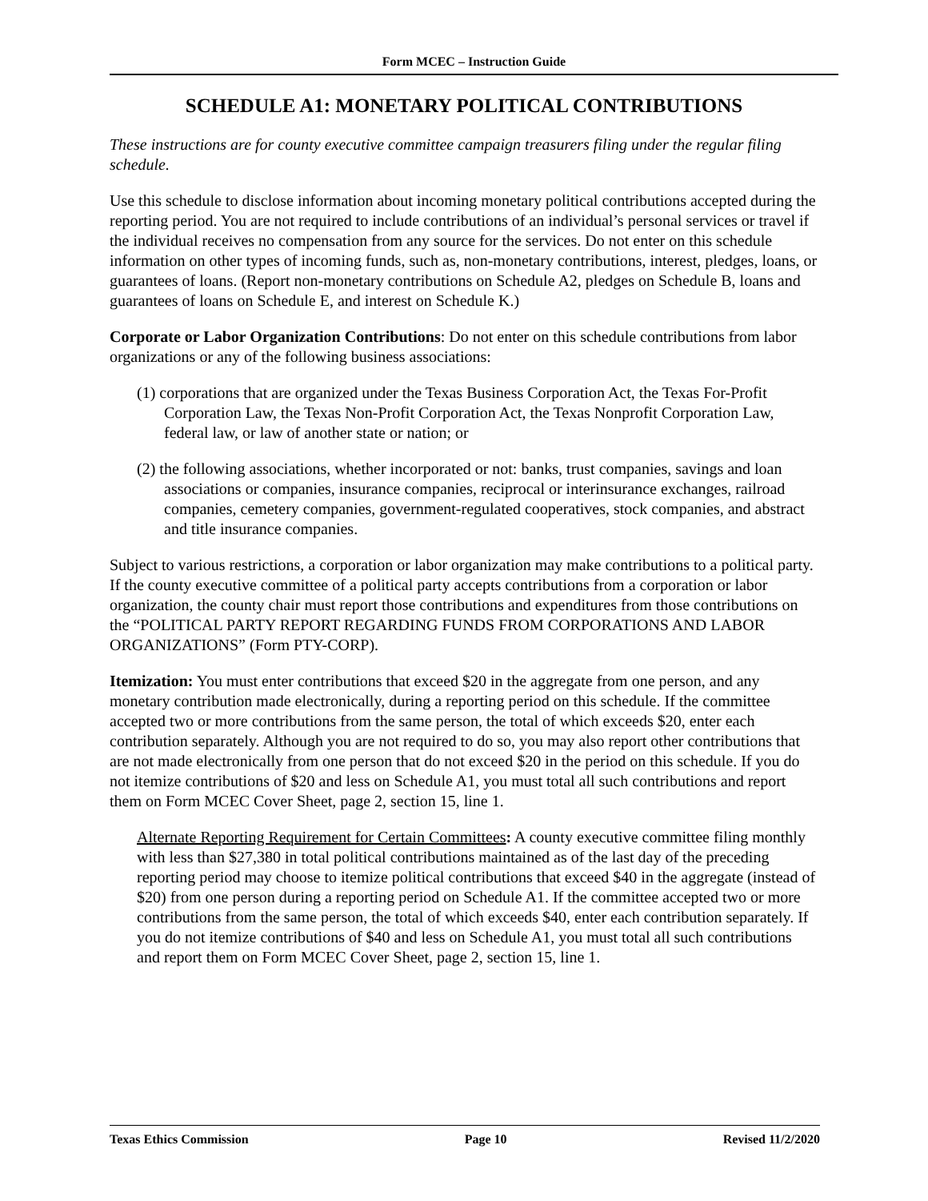Form MCEC – Instruction Guide
SCHEDULE A1: MONETARY POLITICAL CONTRIBUTIONS
These instructions are for county executive committee campaign treasurers filing under the regular filing schedule.
Use this schedule to disclose information about incoming monetary political contributions accepted during the reporting period. You are not required to include contributions of an individual’s personal services or travel if the individual receives no compensation from any source for the services. Do not enter on this schedule information on other types of incoming funds, such as, non-monetary contributions, interest, pledges, loans, or guarantees of loans. (Report non-monetary contributions on Schedule A2, pledges on Schedule B, loans and guarantees of loans on Schedule E, and interest on Schedule K.)
Corporate or Labor Organization Contributions: Do not enter on this schedule contributions from labor organizations or any of the following business associations:
(1) corporations that are organized under the Texas Business Corporation Act, the Texas For-Profit Corporation Law, the Texas Non-Profit Corporation Act, the Texas Nonprofit Corporation Law, federal law, or law of another state or nation; or
(2) the following associations, whether incorporated or not: banks, trust companies, savings and loan associations or companies, insurance companies, reciprocal or interinsurance exchanges, railroad companies, cemetery companies, government-regulated cooperatives, stock companies, and abstract and title insurance companies.
Subject to various restrictions, a corporation or labor organization may make contributions to a political party. If the county executive committee of a political party accepts contributions from a corporation or labor organization, the county chair must report those contributions and expenditures from those contributions on the “POLITICAL PARTY REPORT REGARDING FUNDS FROM CORPORATIONS AND LABOR ORGANIZATIONS” (Form PTY-CORP).
Itemization: You must enter contributions that exceed $20 in the aggregate from one person, and any monetary contribution made electronically, during a reporting period on this schedule. If the committee accepted two or more contributions from the same person, the total of which exceeds $20, enter each contribution separately. Although you are not required to do so, you may also report other contributions that are not made electronically from one person that do not exceed $20 in the period on this schedule. If you do not itemize contributions of $20 and less on Schedule A1, you must total all such contributions and report them on Form MCEC Cover Sheet, page 2, section 15, line 1.
Alternate Reporting Requirement for Certain Committees: A county executive committee filing monthly with less than $27,380 in total political contributions maintained as of the last day of the preceding reporting period may choose to itemize political contributions that exceed $40 in the aggregate (instead of $20) from one person during a reporting period on Schedule A1. If the committee accepted two or more contributions from the same person, the total of which exceeds $40, enter each contribution separately. If you do not itemize contributions of $40 and less on Schedule A1, you must total all such contributions and report them on Form MCEC Cover Sheet, page 2, section 15, line 1.
Texas Ethics Commission Page 10 Revised 11/2/2020